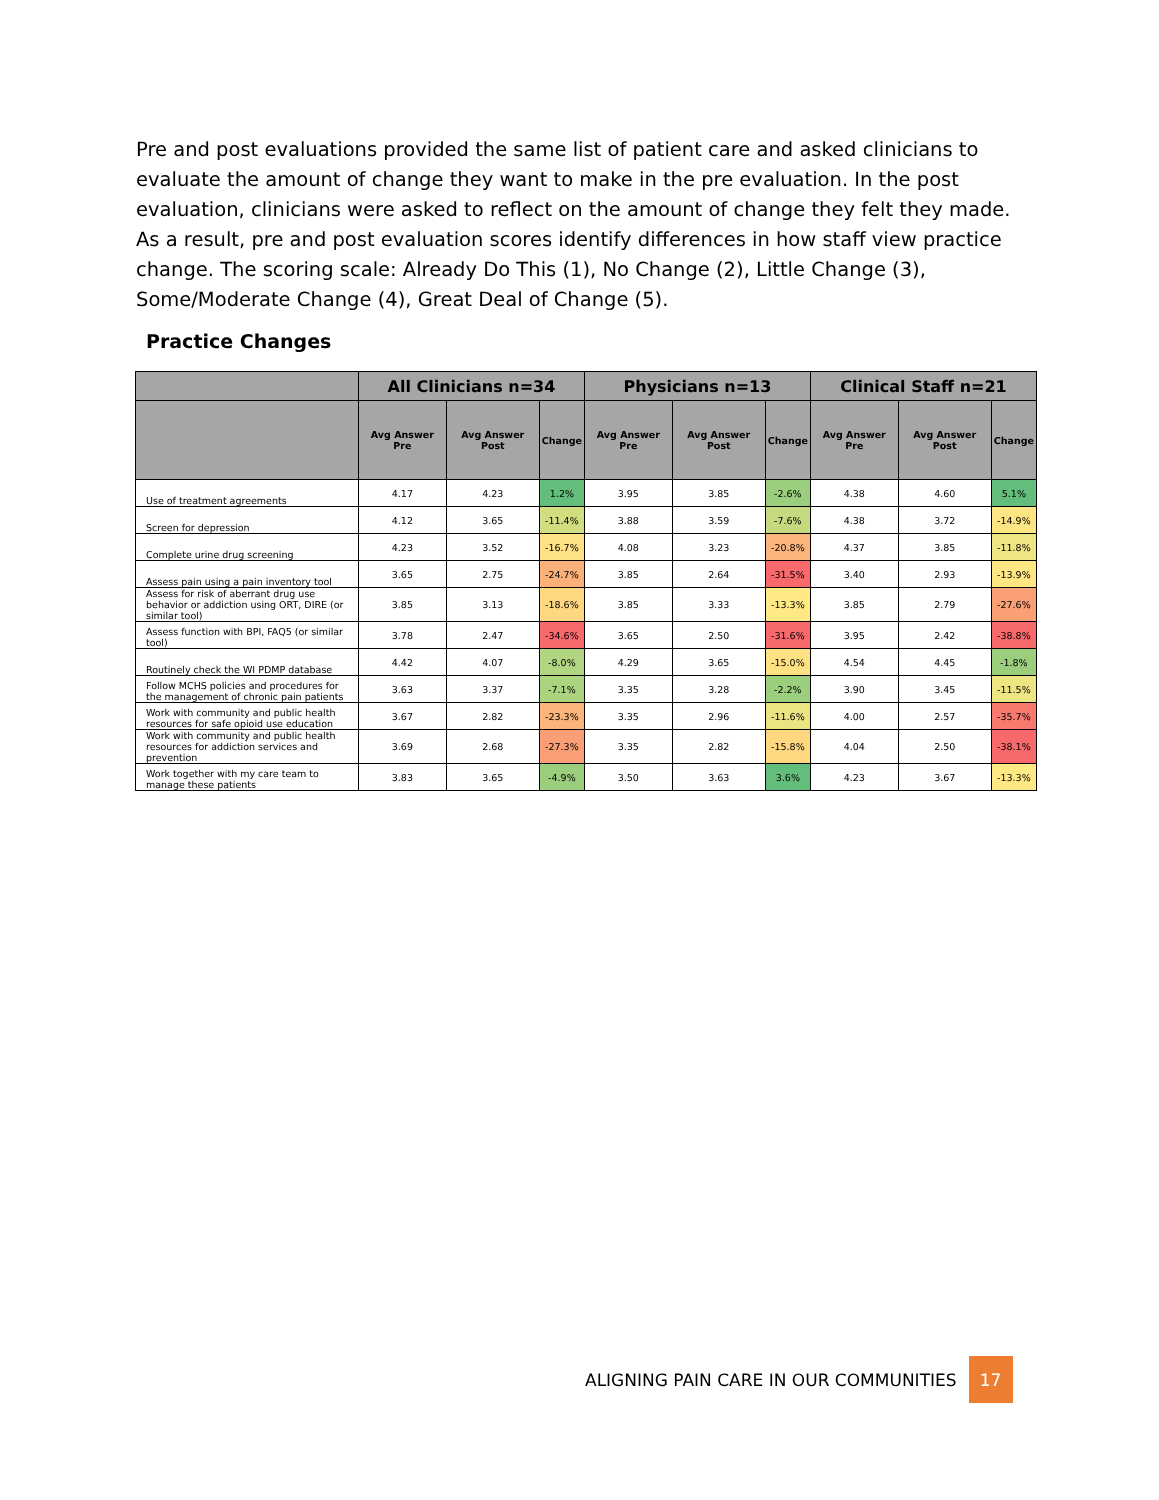Pre and post evaluations provided the same list of patient care and asked clinicians to evaluate the amount of change they want to make in the pre evaluation. In the post evaluation, clinicians were asked to reflect on the amount of change they felt they made. As a result, pre and post evaluation scores identify differences in how staff view practice change. The scoring scale: Already Do This (1), No Change (2), Little Change (3), Some/Moderate Change (4), Great Deal of Change (5).
Practice Changes
| | All Clinicians n=34 | | | Physicians n=13 | | | Clinical Staff n=21 | | |
| --- | --- | --- | --- | --- | --- | --- | --- | --- | --- |
| | Avg Answer Pre | Avg Answer Post | Change | Avg Answer Pre | Avg Answer Post | Change | Avg Answer Pre | Avg Answer Post | Change |
| Use of treatment agreements | 4.17 | 4.23 | 1.2% | 3.95 | 3.85 | -2.6% | 4.38 | 4.60 | 5.1% |
| Screen for depression | 4.12 | 3.65 | -11.4% | 3.88 | 3.59 | -7.6% | 4.38 | 3.72 | -14.9% |
| Complete urine drug screening | 4.23 | 3.52 | -16.7% | 4.08 | 3.23 | -20.8% | 4.37 | 3.85 | -11.8% |
| Assess pain using a pain inventory tool | 3.65 | 2.75 | -24.7% | 3.85 | 2.64 | -31.5% | 3.40 | 2.93 | -13.9% |
| Assess for risk of aberrant drug use behavior or addiction using ORT, DIRE (or similar tool) | 3.85 | 3.13 | -18.6% | 3.85 | 3.33 | -13.3% | 3.85 | 2.79 | -27.6% |
| Assess function with BPI, FAQ5 (or similar tool) | 3.78 | 2.47 | -34.6% | 3.65 | 2.50 | -31.6% | 3.95 | 2.42 | -38.8% |
| Routinely check the WI PDMP database | 4.42 | 4.07 | -8.0% | 4.29 | 3.65 | -15.0% | 4.54 | 4.45 | -1.8% |
| Follow MCHS policies and procedures for the management of chronic pain patients | 3.63 | 3.37 | -7.1% | 3.35 | 3.28 | -2.2% | 3.90 | 3.45 | -11.5% |
| Work with community and public health resources for safe opioid use education | 3.67 | 2.82 | -23.3% | 3.35 | 2.96 | -11.6% | 4.00 | 2.57 | -35.7% |
| Work with community and public health resources for addiction services and prevention | 3.69 | 2.68 | -27.3% | 3.35 | 2.82 | -15.8% | 4.04 | 2.50 | -38.1% |
| Work together with my care team to manage these patients | 3.83 | 3.65 | -4.9% | 3.50 | 3.63 | 3.6% | 4.23 | 3.67 | -13.3% |
ALIGNING PAIN CARE IN OUR COMMUNITIES 17